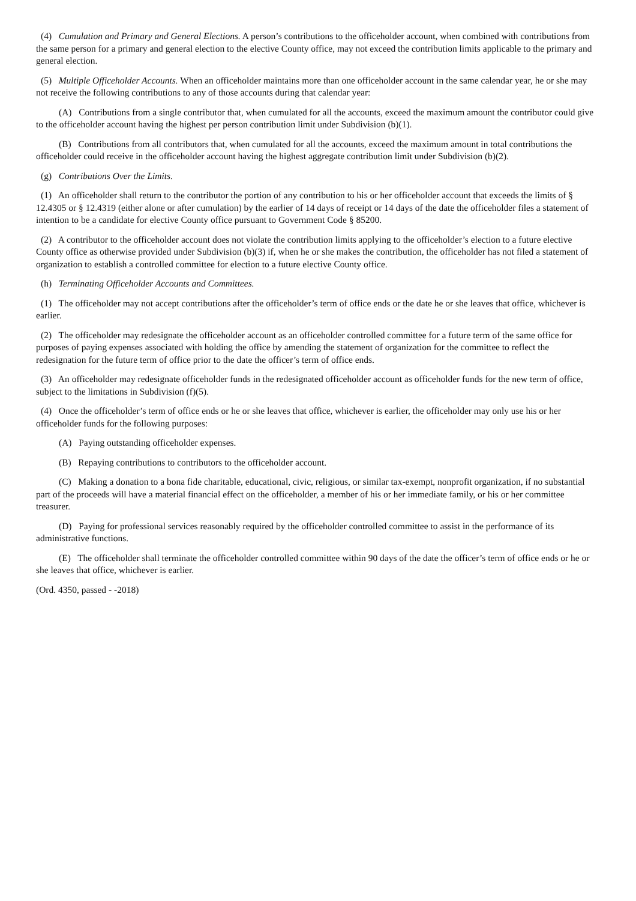(4) Cumulation and Primary and General Elections. A person’s contributions to the officeholder account, when combined with contributions from the same person for a primary and general election to the elective County office, may not exceed the contribution limits applicable to the primary and general election.
(5) Multiple Officeholder Accounts. When an officeholder maintains more than one officeholder account in the same calendar year, he or she may not receive the following contributions to any of those accounts during that calendar year:
(A) Contributions from a single contributor that, when cumulated for all the accounts, exceed the maximum amount the contributor could give to the officeholder account having the highest per person contribution limit under Subdivision (b)(1).
(B) Contributions from all contributors that, when cumulated for all the accounts, exceed the maximum amount in total contributions the officeholder could receive in the officeholder account having the highest aggregate contribution limit under Subdivision (b)(2).
(g) Contributions Over the Limits.
(1) An officeholder shall return to the contributor the portion of any contribution to his or her officeholder account that exceeds the limits of § 12.4305 or § 12.4319 (either alone or after cumulation) by the earlier of 14 days of receipt or 14 days of the date the officeholder files a statement of intention to be a candidate for elective County office pursuant to Government Code § 85200.
(2) A contributor to the officeholder account does not violate the contribution limits applying to the officeholder’s election to a future elective County office as otherwise provided under Subdivision (b)(3) if, when he or she makes the contribution, the officeholder has not filed a statement of organization to establish a controlled committee for election to a future elective County office.
(h) Terminating Officeholder Accounts and Committees.
(1) The officeholder may not accept contributions after the officeholder’s term of office ends or the date he or she leaves that office, whichever is earlier.
(2) The officeholder may redesignate the officeholder account as an officeholder controlled committee for a future term of the same office for purposes of paying expenses associated with holding the office by amending the statement of organization for the committee to reflect the redesignation for the future term of office prior to the date the officer’s term of office ends.
(3) An officeholder may redesignate officeholder funds in the redesignated officeholder account as officeholder funds for the new term of office, subject to the limitations in Subdivision (f)(5).
(4) Once the officeholder’s term of office ends or he or she leaves that office, whichever is earlier, the officeholder may only use his or her officeholder funds for the following purposes:
(A) Paying outstanding officeholder expenses.
(B) Repaying contributions to contributors to the officeholder account.
(C) Making a donation to a bona fide charitable, educational, civic, religious, or similar tax-exempt, nonprofit organization, if no substantial part of the proceeds will have a material financial effect on the officeholder, a member of his or her immediate family, or his or her committee treasurer.
(D) Paying for professional services reasonably required by the officeholder controlled committee to assist in the performance of its administrative functions.
(E) The officeholder shall terminate the officeholder controlled committee within 90 days of the date the officer’s term of office ends or he or she leaves that office, whichever is earlier.
(Ord. 4350, passed - -2018)